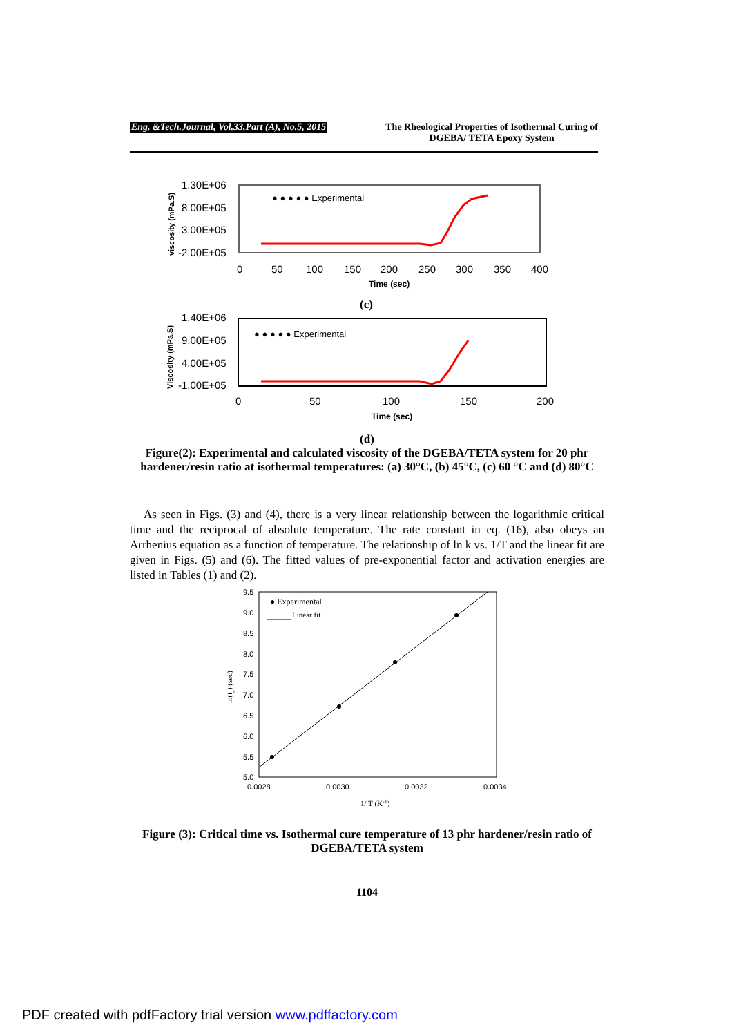Eng. &Tech.Journal, Vol.33,Part (A), No.5, 2015 The Rheological Properties of Isothermal Curing of
DGEBA/ TETA Epoxy System
1.30E+06
8.00E+05
3.00E+05
-2.00E+05
0
50
100
150
200
250
300
350
400
Time (sec)
viscosity (mPa.S)
● ● ● ● ● Experimental
(c)
1.40E+06
9.00E+05
4.00E+05
-1.00E+05
0
50
100
150
200
Time (sec)
Viscosity (mPa.S)
● ● ● ● ● Experimental
(d)
Figure(2): Experimental and calculated viscosity of the DGEBA/TETA system for 20 phr hardener/resin ratio at isothermal temperatures: (a) 30°C, (b) 45°C, (c) 60 °C and (d) 80°C
As seen in Figs. (3) and (4), there is a very linear relationship between the logarithmic critical time and the reciprocal of absolute temperature. The rate constant in eq. (16), also obeys an Arrhenius equation as a function of temperature. The relationship of ln k vs. 1/T and the linear fit are given in Figs. (5) and (6). The fitted values of pre-exponential factor and activation energies are listed in Tables (1) and (2).
9.5
9.0
8.5
8.0
7.5
7.0
6.5
6.0
5.5
5.0
0.0028
0.0030
0.0032
0.0034
1/ T (K-1)
ln(tc) (sec)
● Experimental
Linear fit
Figure (3): Critical time vs. Isothermal cure temperature of 13 phr hardener/resin ratio of DGEBA/TETA system
1104
PDF created with pdfFactory trial version www.pdffactory.com